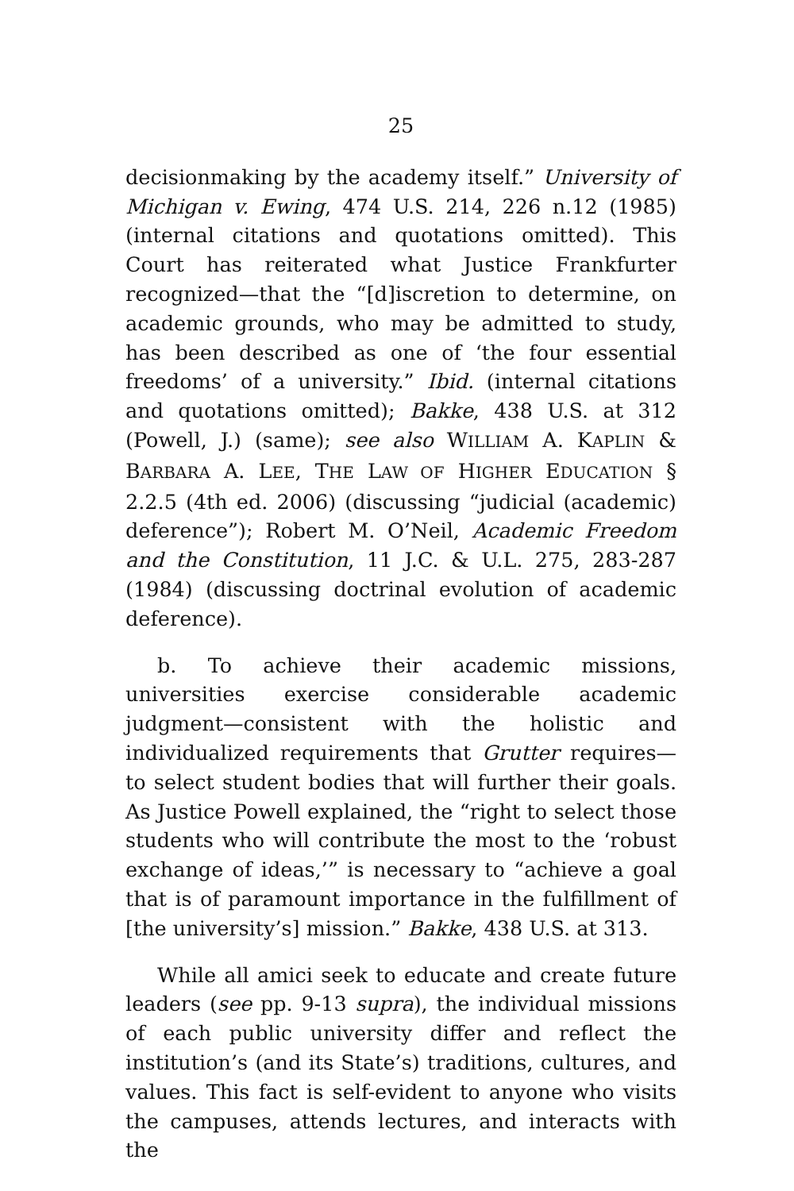25
decisionmaking by the academy itself.” University of Michigan v. Ewing, 474 U.S. 214, 226 n.12 (1985) (internal citations and quotations omitted). This Court has reiterated what Justice Frankfurter recognized—that the “[d]iscretion to determine, on academic grounds, who may be admitted to study, has been described as one of ‘the four essential freedoms’ of a university.” Ibid. (internal citations and quotations omitted); Bakke, 438 U.S. at 312 (Powell, J.) (same); see also WILLIAM A. KAPLIN & BARBARA A. LEE, THE LAW OF HIGHER EDUCATION § 2.2.5 (4th ed. 2006) (discussing “judicial (academic) deference”); Robert M. O’Neil, Academic Freedom and the Constitution, 11 J.C. & U.L. 275, 283-287 (1984) (discussing doctrinal evolution of academic deference).
b. To achieve their academic missions, universities exercise considerable academic judgment—consistent with the holistic and individualized requirements that Grutter requires—to select student bodies that will further their goals. As Justice Powell explained, the “right to select those students who will contribute the most to the ‘robust exchange of ideas,’” is necessary to “achieve a goal that is of paramount importance in the fulfillment of [the university’s] mission.” Bakke, 438 U.S. at 313.
While all amici seek to educate and create future leaders (see pp. 9-13 supra), the individual missions of each public university differ and reflect the institution’s (and its State’s) traditions, cultures, and values. This fact is self-evident to anyone who visits the campuses, attends lectures, and interacts with the